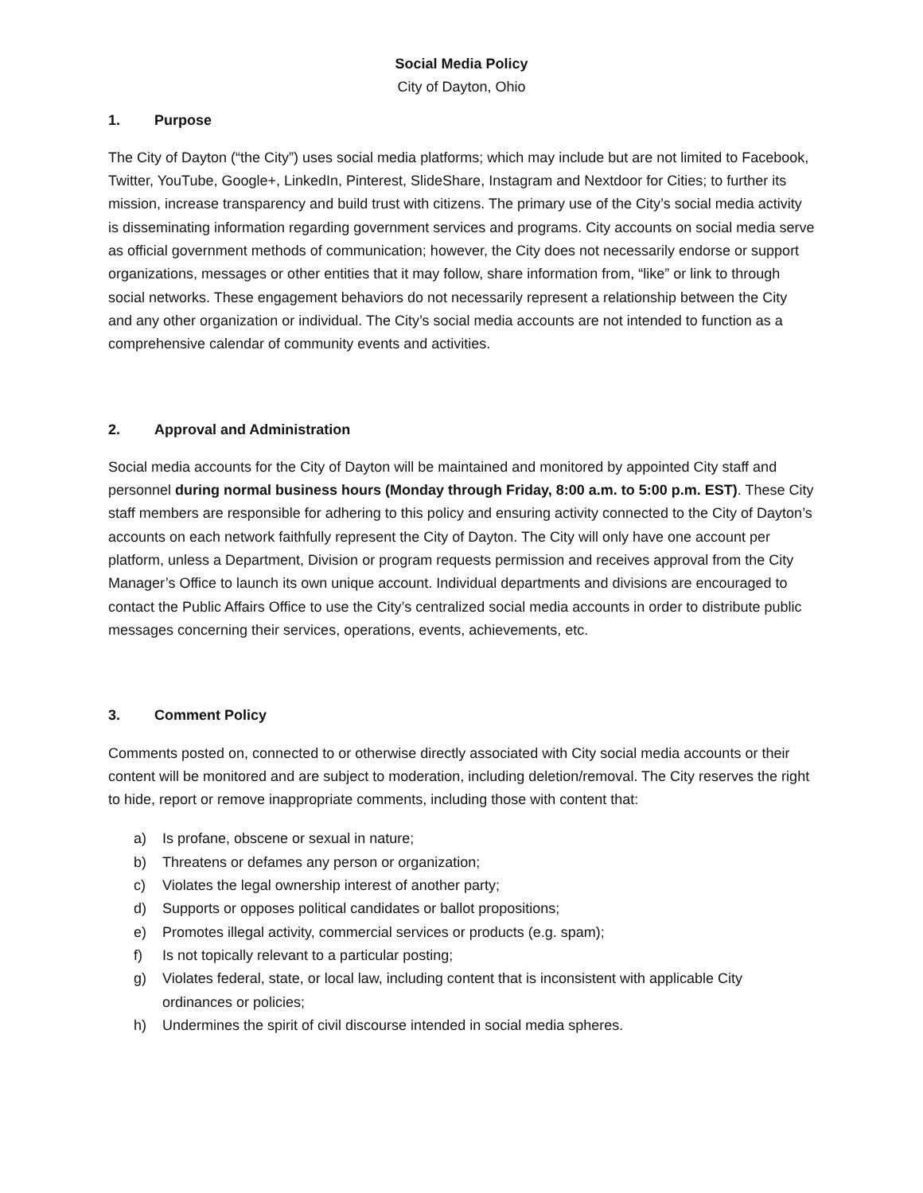Social Media Policy
City of Dayton, Ohio
1. Purpose
The City of Dayton (“the City”) uses social media platforms; which may include but are not limited to Facebook, Twitter, YouTube, Google+, LinkedIn, Pinterest, SlideShare, Instagram and Nextdoor for Cities; to further its mission, increase transparency and build trust with citizens. The primary use of the City’s social media activity is disseminating information regarding government services and programs. City accounts on social media serve as official government methods of communication; however, the City does not necessarily endorse or support organizations, messages or other entities that it may follow, share information from, “like” or link to through social networks. These engagement behaviors do not necessarily represent a relationship between the City and any other organization or individual. The City’s social media accounts are not intended to function as a comprehensive calendar of community events and activities.
2. Approval and Administration
Social media accounts for the City of Dayton will be maintained and monitored by appointed City staff and personnel during normal business hours (Monday through Friday, 8:00 a.m. to 5:00 p.m. EST). These City staff members are responsible for adhering to this policy and ensuring activity connected to the City of Dayton’s accounts on each network faithfully represent the City of Dayton. The City will only have one account per platform, unless a Department, Division or program requests permission and receives approval from the City Manager’s Office to launch its own unique account. Individual departments and divisions are encouraged to contact the Public Affairs Office to use the City’s centralized social media accounts in order to distribute public messages concerning their services, operations, events, achievements, etc.
3. Comment Policy
Comments posted on, connected to or otherwise directly associated with City social media accounts or their content will be monitored and are subject to moderation, including deletion/removal. The City reserves the right to hide, report or remove inappropriate comments, including those with content that:
a) Is profane, obscene or sexual in nature;
b) Threatens or defames any person or organization;
c) Violates the legal ownership interest of another party;
d) Supports or opposes political candidates or ballot propositions;
e) Promotes illegal activity, commercial services or products (e.g. spam);
f) Is not topically relevant to a particular posting;
g) Violates federal, state, or local law, including content that is inconsistent with applicable City ordinances or policies;
h) Undermines the spirit of civil discourse intended in social media spheres.